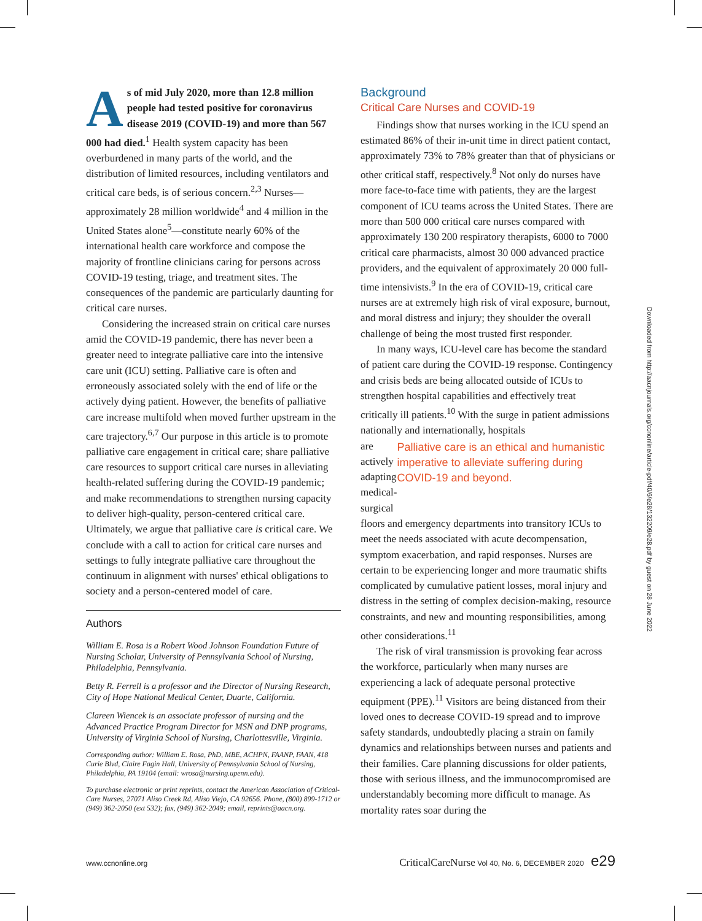As of mid July 2020, more than 12.8 million people had tested positive for coronavirus disease 2019 (COVID-19) and more than 567 000 had died.<sup>1</sup> Health system capacity has been overburdened in many parts of the world, and the distribution of limited resources, including ventilators and critical care beds, is of serious concern.<sup>2,3</sup> Nurses—approximately 28 million worldwide<sup>4</sup> and 4 million in the United States alone<sup>5</sup>—constitute nearly 60% of the international health care workforce and compose the majority of frontline clinicians caring for persons across COVID-19 testing, triage, and treatment sites. The consequences of the pandemic are particularly daunting for critical care nurses.
Considering the increased strain on critical care nurses amid the COVID-19 pandemic, there has never been a greater need to integrate palliative care into the intensive care unit (ICU) setting. Palliative care is often and erroneously associated solely with the end of life or the actively dying patient. However, the benefits of palliative care increase multifold when moved further upstream in the care trajectory.<sup>6,7</sup> Our purpose in this article is to promote palliative care engagement in critical care; share palliative care resources to support critical care nurses in alleviating health-related suffering during the COVID-19 pandemic; and make recommendations to strengthen nursing capacity to deliver high-quality, person-centered critical care. Ultimately, we argue that palliative care is critical care. We conclude with a call to action for critical care nurses and settings to fully integrate palliative care throughout the continuum in alignment with nurses' ethical obligations to society and a person-centered model of care.
Authors
William E. Rosa is a Robert Wood Johnson Foundation Future of Nursing Scholar, University of Pennsylvania School of Nursing, Philadelphia, Pennsylvania.
Betty R. Ferrell is a professor and the Director of Nursing Research, City of Hope National Medical Center, Duarte, California.
Clareen Wiencek is an associate professor of nursing and the Advanced Practice Program Director for MSN and DNP programs, University of Virginia School of Nursing, Charlottesville, Virginia.
Corresponding author: William E. Rosa, PhD, MBE, ACHPN, FAANP, FAAN, 418 Curie Blvd, Claire Fagin Hall, University of Pennsylvania School of Nursing, Philadelphia, PA 19104 (email: wrosa@nursing.upenn.edu).
To purchase electronic or print reprints, contact the American Association of Critical-Care Nurses, 27071 Aliso Creek Rd, Aliso Viejo, CA 92656. Phone, (800) 899-1712 or (949) 362-2050 (ext 532); fax, (949) 362-2049; email, reprints@aacn.org.
Background
Critical Care Nurses and COVID-19
Findings show that nurses working in the ICU spend an estimated 86% of their in-unit time in direct patient contact, approximately 73% to 78% greater than that of physicians or other critical staff, respectively.<sup>8</sup> Not only do nurses have more face-to-face time with patients, they are the largest component of ICU teams across the United States. There are more than 500 000 critical care nurses compared with approximately 130 200 respiratory therapists, 6000 to 7000 critical care pharmacists, almost 30 000 advanced practice providers, and the equivalent of approximately 20 000 full-time intensivists.<sup>9</sup> In the era of COVID-19, critical care nurses are at extremely high risk of viral exposure, burnout, and moral distress and injury; they shoulder the overall challenge of being the most trusted first responder.
In many ways, ICU-level care has become the standard of patient care during the COVID-19 response. Contingency and crisis beds are being allocated outside of ICUs to strengthen hospital capabilities and effectively treat critically ill patients.<sup>10</sup> With the surge in patient admissions nationally and internationally, hospitals
are actively adapting medical-surgical
Palliative care is an ethical and humanistic imperative to alleviate suffering during COVID-19 and beyond.
floors and emergency departments into transitory ICUs to meet the needs associated with acute decompensation, symptom exacerbation, and rapid responses. Nurses are certain to be experiencing longer and more traumatic shifts complicated by cumulative patient losses, moral injury and distress in the setting of complex decision-making, resource constraints, and new and mounting responsibilities, among other considerations.<sup>11</sup>
The risk of viral transmission is provoking fear across the workforce, particularly when many nurses are experiencing a lack of adequate personal protective equipment (PPE).<sup>11</sup> Visitors are being distanced from their loved ones to decrease COVID-19 spread and to improve safety standards, undoubtedly placing a strain on family dynamics and relationships between nurses and patients and their families. Care planning discussions for older patients, those with serious illness, and the immunocompromised are understandably becoming more difficult to manage. As mortality rates soar during the
Downloaded from http://aacnjournals.org/ccnonline/article-pdf/40/6/e28/132209/e28.pdf by guest on 28 June 2022
www.ccnonline.org
CriticalCareNurse Vol 40, No. 6, DECEMBER 2020 e29